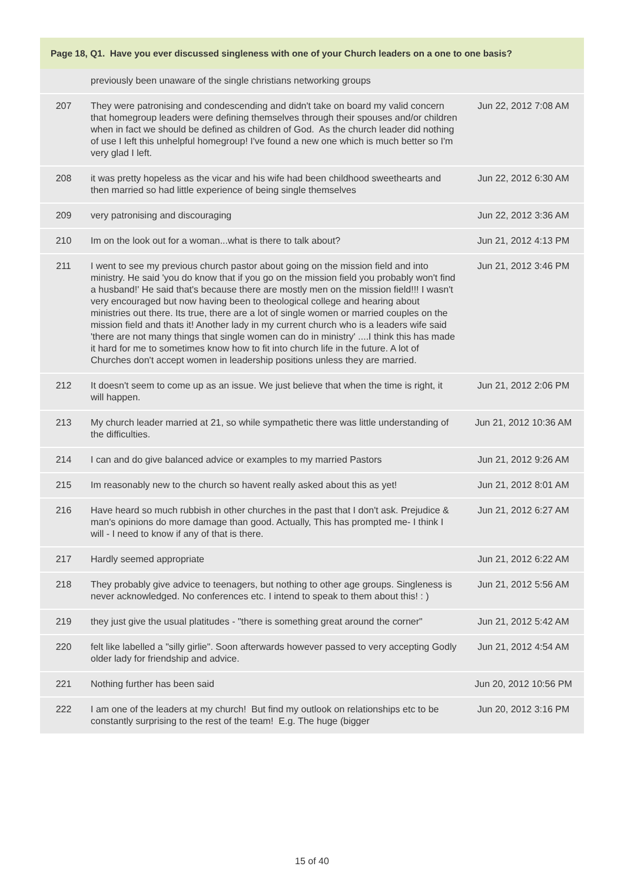| Page 18, Q1. Have you ever discussed singleness with one of your Church leaders on a one to one basis? | | |
| --- | --- | --- |
| | previously been unaware of the single christians networking groups | |
| 207 | They were patronising and condescending and didn't take on board my valid concern that homegroup leaders were defining themselves through their spouses and/or children when in fact we should be defined as children of God. As the church leader did nothing of use I left this unhelpful homegroup! I've found a new one which is much better so I'm very glad I left. | Jun 22, 2012 7:08 AM |
| 208 | it was pretty hopeless as the vicar and his wife had been childhood sweethearts and then married so had little experience of being single themselves | Jun 22, 2012 6:30 AM |
| 209 | very patronising and discouraging | Jun 22, 2012 3:36 AM |
| 210 | Im on the look out for a woman...what is there to talk about? | Jun 21, 2012 4:13 PM |
| 211 | I went to see my previous church pastor about going on the mission field and into ministry. He said 'you do know that if you go on the mission field you probably won't find a husband!' He said that's because there are mostly men on the mission field!!! I wasn't very encouraged but now having been to theological college and hearing about ministries out there. Its true, there are a lot of single women or married couples on the mission field and thats it! Another lady in my current church who is a leaders wife said 'there are not many things that single women can do in ministry' ....I think this has made it hard for me to sometimes know how to fit into church life in the future. A lot of Churches don't accept women in leadership positions unless they are married. | Jun 21, 2012 3:46 PM |
| 212 | It doesn't seem to come up as an issue. We just believe that when the time is right, it will happen. | Jun 21, 2012 2:06 PM |
| 213 | My church leader married at 21, so while sympathetic there was little understanding of the difficulties. | Jun 21, 2012 10:36 AM |
| 214 | I can and do give balanced advice or examples to my married Pastors | Jun 21, 2012 9:26 AM |
| 215 | Im reasonably new to the church so havent really asked about this as yet! | Jun 21, 2012 8:01 AM |
| 216 | Have heard so much rubbish in other churches in the past that I don't ask. Prejudice & man's opinions do more damage than good. Actually, This has prompted me- I think I will - I need to know if any of that is there. | Jun 21, 2012 6:27 AM |
| 217 | Hardly seemed appropriate | Jun 21, 2012 6:22 AM |
| 218 | They probably give advice to teenagers, but nothing to other age groups. Singleness is never acknowledged. No conferences etc. I intend to speak to them about this! : ) | Jun 21, 2012 5:56 AM |
| 219 | they just give the usual platitudes - "there is something great around the corner" | Jun 21, 2012 5:42 AM |
| 220 | felt like labelled a "silly girlie". Soon afterwards however passed to very accepting Godly older lady for friendship and advice. | Jun 21, 2012 4:54 AM |
| 221 | Nothing further has been said | Jun 20, 2012 10:56 PM |
| 222 | I am one of the leaders at my church! But find my outlook on relationships etc to be constantly surprising to the rest of the team! E.g. The huge (bigger | Jun 20, 2012 3:16 PM |
15 of 40